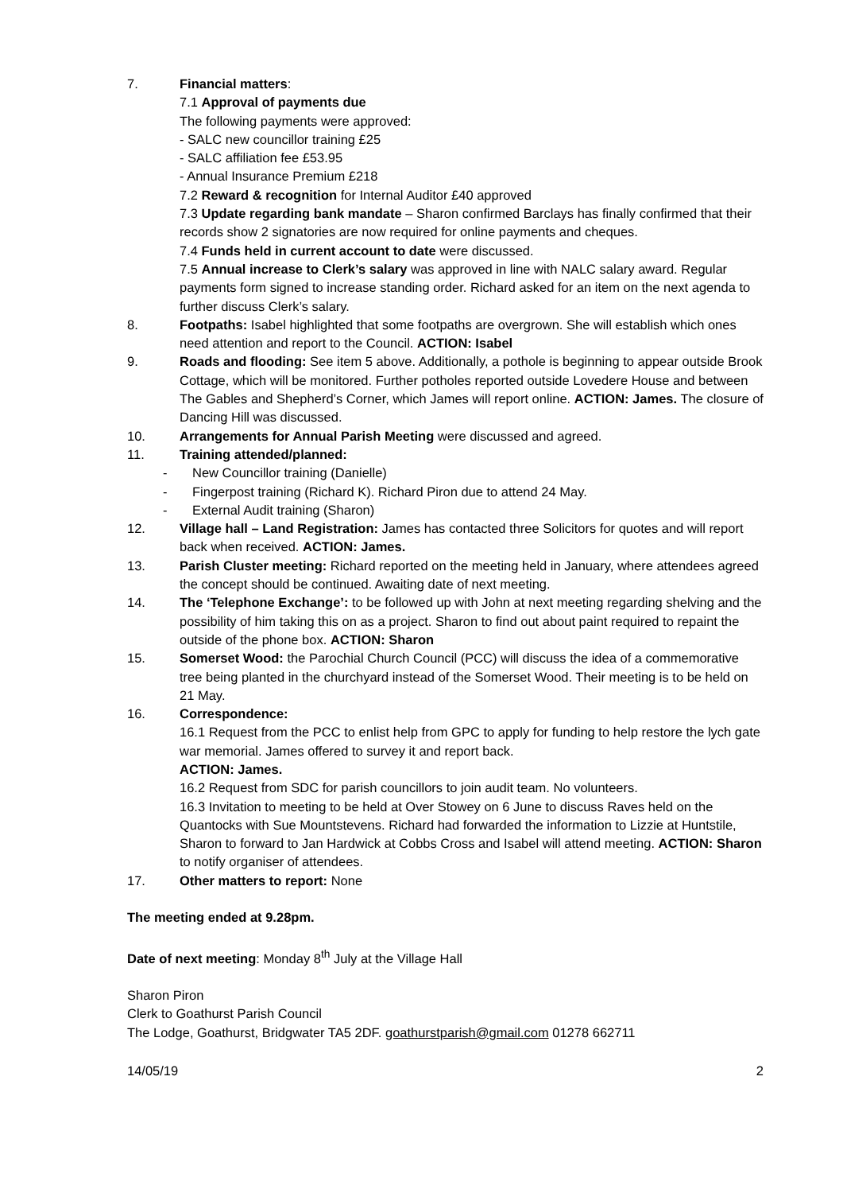7. Financial matters:
7.1 Approval of payments due
The following payments were approved:
- SALC new councillor training £25
- SALC affiliation fee £53.95
- Annual Insurance Premium £218
7.2 Reward & recognition for Internal Auditor £40 approved
7.3 Update regarding bank mandate – Sharon confirmed Barclays has finally confirmed that their records show 2 signatories are now required for online payments and cheques.
7.4 Funds held in current account to date were discussed.
7.5 Annual increase to Clerk’s salary was approved in line with NALC salary award. Regular payments form signed to increase standing order. Richard asked for an item on the next agenda to further discuss Clerk’s salary.
8. Footpaths: Isabel highlighted that some footpaths are overgrown. She will establish which ones need attention and report to the Council. ACTION: Isabel
9. Roads and flooding: See item 5 above. Additionally, a pothole is beginning to appear outside Brook Cottage, which will be monitored. Further potholes reported outside Lovedere House and between The Gables and Shepherd’s Corner, which James will report online. ACTION: James. The closure of Dancing Hill was discussed.
10. Arrangements for Annual Parish Meeting were discussed and agreed.
11. Training attended/planned:
- New Councillor training (Danielle)
- Fingerpost training (Richard K). Richard Piron due to attend 24 May.
- External Audit training (Sharon)
12. Village hall – Land Registration: James has contacted three Solicitors for quotes and will report back when received. ACTION: James.
13. Parish Cluster meeting: Richard reported on the meeting held in January, where attendees agreed the concept should be continued. Awaiting date of next meeting.
14. The ‘Telephone Exchange’: to be followed up with John at next meeting regarding shelving and the possibility of him taking this on as a project. Sharon to find out about paint required to repaint the outside of the phone box. ACTION: Sharon
15. Somerset Wood: the Parochial Church Council (PCC) will discuss the idea of a commemorative tree being planted in the churchyard instead of the Somerset Wood. Their meeting is to be held on 21 May.
16. Correspondence:
16.1 Request from the PCC to enlist help from GPC to apply for funding to help restore the lych gate war memorial. James offered to survey it and report back.
ACTION: James.
16.2 Request from SDC for parish councillors to join audit team. No volunteers.
16.3 Invitation to meeting to be held at Over Stowey on 6 June to discuss Raves held on the Quantocks with Sue Mountstevens. Richard had forwarded the information to Lizzie at Huntstile, Sharon to forward to Jan Hardwick at Cobbs Cross and Isabel will attend meeting. ACTION: Sharon to notify organiser of attendees.
17. Other matters to report: None
The meeting ended at 9.28pm.
Date of next meeting: Monday 8<sup>th</sup> July at the Village Hall
Sharon Piron
Clerk to Goathurst Parish Council
The Lodge, Goathurst, Bridgwater TA5 2DF. goathurstparish@gmail.com 01278 662711
14/05/19 2